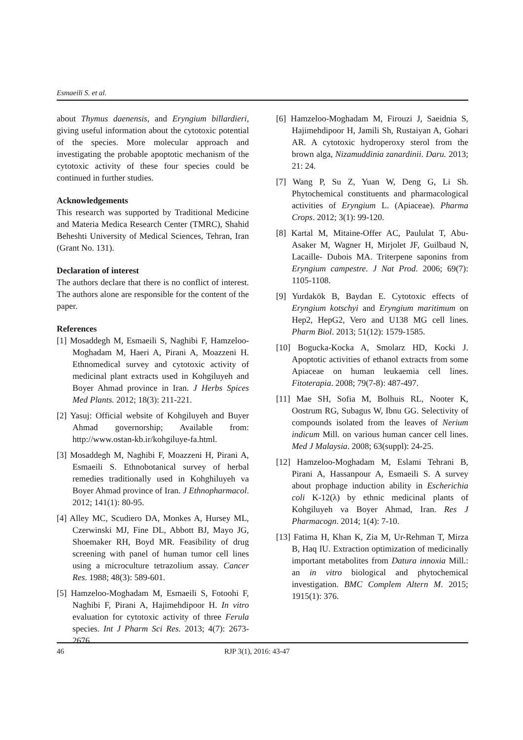Esmaeili S. et al.
about Thymus daenensis, and Eryngium billardieri, giving useful information about the cytotoxic potential of the species. More molecular approach and investigating the probable apoptotic mechanism of the cytotoxic activity of these four species could be continued in further studies.
Acknowledgements
This research was supported by Traditional Medicine and Materia Medica Research Center (TMRC), Shahid Beheshti University of Medical Sciences, Tehran, Iran (Grant No. 131).
Declaration of interest
The authors declare that there is no conflict of interest. The authors alone are responsible for the content of the paper.
References
[1] Mosaddegh M, Esmaeili S, Naghibi F, Hamzeloo-Moghadam M, Haeri A, Pirani A, Moazzeni H. Ethnomedical survey and cytotoxic activity of medicinal plant extracts used in Kohgiluyeh and Boyer Ahmad province in Iran. J Herbs Spices Med Plants. 2012; 18(3): 211-221.
[2] Yasuj: Official website of Kohgiluyeh and Buyer Ahmad governorship; Available from: http://www.ostan-kb.ir/kohgiluye-fa.html.
[3] Mosaddegh M, Naghibi F, Moazzeni H, Pirani A, Esmaeili S. Ethnobotanical survey of herbal remedies traditionally used in Kohghiluyeh va Boyer Ahmad province of Iran. J Ethnopharmacol. 2012; 141(1): 80-95.
[4] Alley MC, Scudiero DA, Monkes A, Hursey ML, Czerwinski MJ, Fine DL, Abbott BJ, Mayo JG, Shoemaker RH, Boyd MR. Feasibility of drug screening with panel of human tumor cell lines using a microculture tetrazolium assay. Cancer Res. 1988; 48(3): 589-601.
[5] Hamzeloo-Moghadam M, Esmaeili S, Fotoohi F, Naghibi F, Pirani A, Hajimehdipoor H. In vitro evaluation for cytotoxic activity of three Ferula species. Int J Pharm Sci Res. 2013; 4(7): 2673-2676.
[6] Hamzeloo-Moghadam M, Firouzi J, Saeidnia S, Hajimehdipoor H, Jamili Sh, Rustaiyan A, Gohari AR. A cytotoxic hydroperoxy sterol from the brown alga, Nizamuddinia zanardinii. Daru. 2013; 21: 24.
[7] Wang P, Su Z, Yuan W, Deng G, Li Sh. Phytochemical constituents and pharmacological activities of Eryngium L. (Apiaceae). Pharma Crops. 2012; 3(1): 99-120.
[8] Kartal M, Mitaine-Offer AC, Paululat T, Abu-Asaker M, Wagner H, Mirjolet JF, Guilbaud N, Lacaille- Dubois MA. Triterpene saponins from Eryngium campestre. J Nat Prod. 2006; 69(7): 1105-1108.
[9] Yurdakök B, Baydan E. Cytotoxic effects of Eryngium kotschyi and Eryngium maritimum on Hep2, HepG2, Vero and U138 MG cell lines. Pharm Biol. 2013; 51(12): 1579-1585.
[10] Bogucka-Kocka A, Smolarz HD, Kocki J. Apoptotic activities of ethanol extracts from some Apiaceae on human leukaemia cell lines. Fitoterapia. 2008; 79(7-8): 487-497.
[11] Mae SH, Sofia M, Bolhuis RL, Nooter K, Oostrum RG, Subagus W, Ibnu GG. Selectivity of compounds isolated from the leaves of Nerium indicum Mill. on various human cancer cell lines. Med J Malaysia. 2008; 63(suppl): 24-25.
[12] Hamzeloo-Moghadam M, Eslami Tehrani B, Pirani A, Hassanpour A, Esmaeili S. A survey about prophage induction ability in Escherichia coli K-12(λ) by ethnic medicinal plants of Kohgiluyeh va Boyer Ahmad, Iran. Res J Pharmacogn. 2014; 1(4): 7-10.
[13] Fatima H, Khan K, Zia M, Ur-Rehman T, Mirza B, Haq IU. Extraction optimization of medicinally important metabolites from Datura innoxia Mill.: an in vitro biological and phytochemical investigation. BMC Complem Altern M. 2015; 1915(1): 376.
46 RJP 3(1), 2016: 43-47